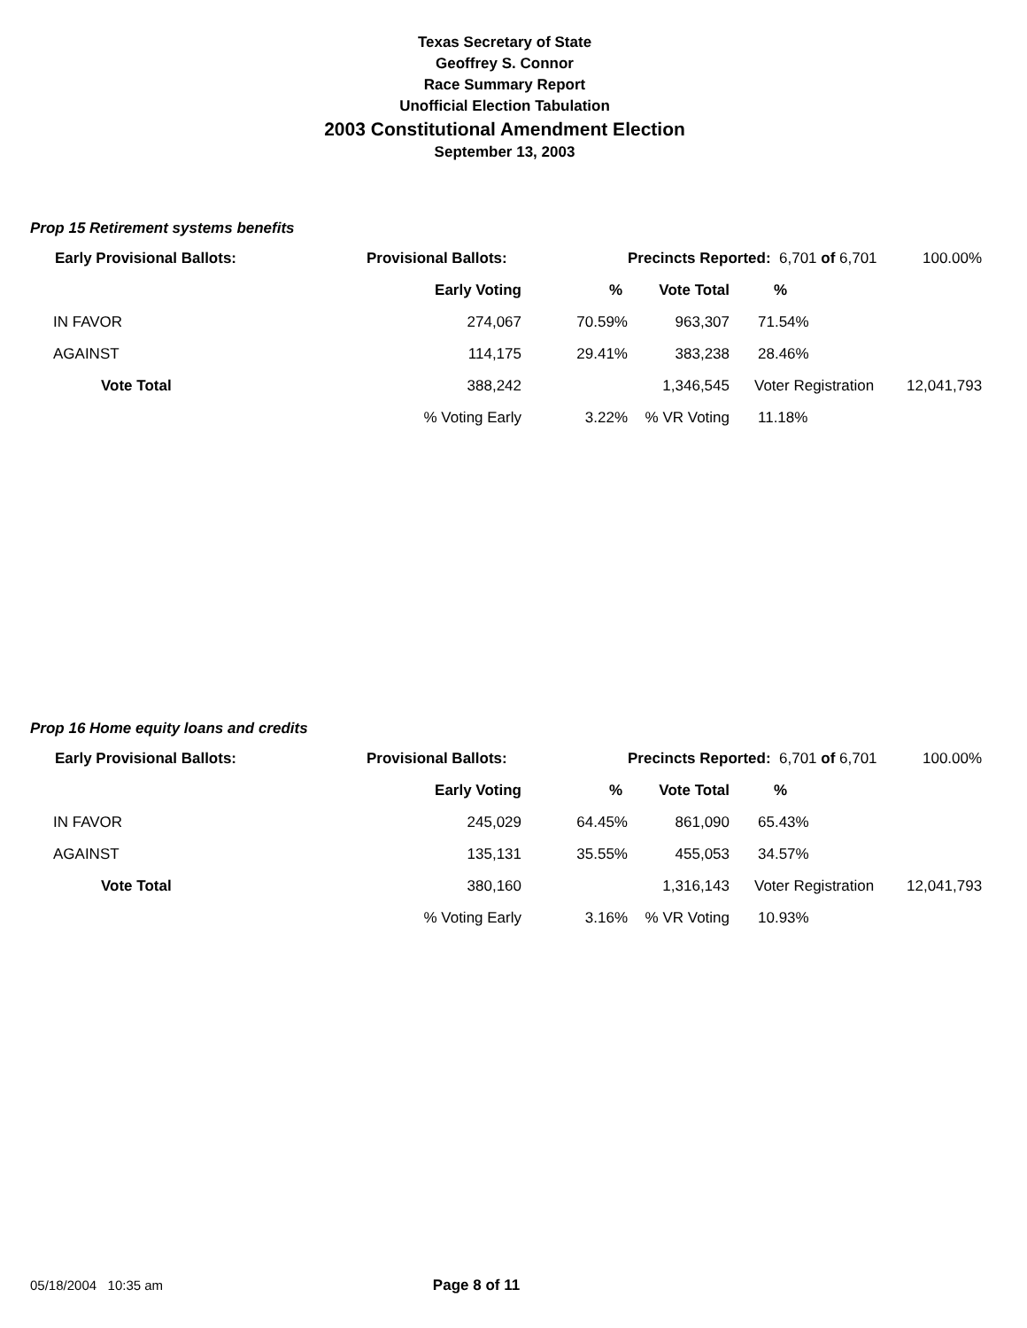Texas Secretary of State
Geoffrey S. Connor
Race Summary Report
Unofficial Election Tabulation
2003 Constitutional Amendment Election
September 13, 2003
Prop 15 Retirement systems benefits
| Early Provisional Ballots: | Provisional Ballots: | | Precincts Reported: 6,701 of 6,701 | | 100.00% |
| --- | --- | --- | --- | --- | --- |
| | Early Voting | % | Vote Total | % | |
| IN FAVOR | 274,067 | 70.59% | 963,307 | 71.54% | |
| AGAINST | 114,175 | 29.41% | 383,238 | 28.46% | |
| Vote Total | 388,242 | | 1,346,545 | Voter Registration | 12,041,793 |
| | % Voting Early | 3.22% | % VR Voting | 11.18% | |
Prop 16 Home equity loans and credits
| Early Provisional Ballots: | Provisional Ballots: | | Precincts Reported: 6,701 of 6,701 | | 100.00% |
| --- | --- | --- | --- | --- | --- |
| | Early Voting | % | Vote Total | % | |
| IN FAVOR | 245,029 | 64.45% | 861,090 | 65.43% | |
| AGAINST | 135,131 | 35.55% | 455,053 | 34.57% | |
| Vote Total | 380,160 | | 1,316,143 | Voter Registration | 12,041,793 |
| | % Voting Early | 3.16% | % VR Voting | 10.93% | |
05/18/2004 10:35 am Page 8 of 11